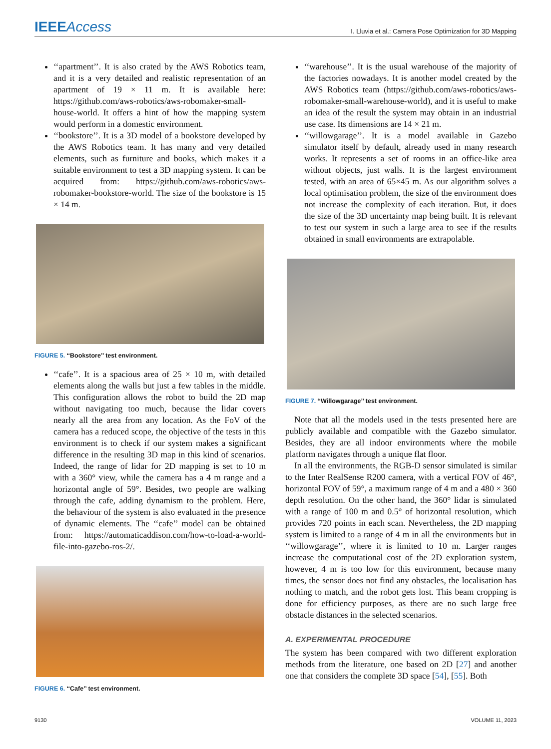IEEEAccess
I. Lluvia et al.: Camera Pose Optimization for 3D Mapping
‘‘apartment’’. It is also crated by the AWS Robotics team, and it is a very detailed and realistic representation of an apartment of 19 × 11 m. It is available here: https://github.com/aws-robotics/aws-robomaker-small-house-world. It offers a hint of how the mapping system would perform in a domestic environment.
‘‘bookstore’’. It is a 3D model of a bookstore developed by the AWS Robotics team. It has many and very detailed elements, such as furniture and books, which makes it a suitable environment to test a 3D mapping system. It can be acquired from: https://github.com/aws-robotics/aws-robomaker-bookstore-world. The size of the bookstore is 15 × 14 m.
FIGURE 5. ‘‘Bookstore’’ test environment.
‘‘cafe’’. It is a spacious area of 25 × 10 m, with detailed elements along the walls but just a few tables in the middle. This configuration allows the robot to build the 2D map without navigating too much, because the lidar covers nearly all the area from any location. As the FoV of the camera has a reduced scope, the objective of the tests in this environment is to check if our system makes a significant difference in the resulting 3D map in this kind of scenarios. Indeed, the range of lidar for 2D mapping is set to 10 m with a 360° view, while the camera has a 4 m range and a horizontal angle of 59°. Besides, two people are walking through the cafe, adding dynamism to the problem. Here, the behaviour of the system is also evaluated in the presence of dynamic elements. The ‘‘cafe’’ model can be obtained from: https://automaticaddison.com/how-to-load-a-world-file-into-gazebo-ros-2/.
FIGURE 6. ‘‘Cafe’’ test environment.
‘‘warehouse’’. It is the usual warehouse of the majority of the factories nowadays. It is another model created by the AWS Robotics team (https://github.com/aws-robotics/aws-robomaker-small-warehouse-world), and it is useful to make an idea of the result the system may obtain in an industrial use case. Its dimensions are 14 × 21 m.
‘‘willowgarage’’. It is a model available in Gazebo simulator itself by default, already used in many research works. It represents a set of rooms in an office-like area without objects, just walls. It is the largest environment tested, with an area of 65×45 m. As our algorithm solves a local optimisation problem, the size of the environment does not increase the complexity of each iteration. But, it does the size of the 3D uncertainty map being built. It is relevant to test our system in such a large area to see if the results obtained in small environments are extrapolable.
FIGURE 7. ‘‘Willowgarage’’ test environment.
Note that all the models used in the tests presented here are publicly available and compatible with the Gazebo simulator. Besides, they are all indoor environments where the mobile platform navigates through a unique flat floor.
In all the environments, the RGB-D sensor simulated is similar to the Inter RealSense R200 camera, with a vertical FOV of 46°, horizontal FOV of 59°, a maximum range of 4 m and a 480 × 360 depth resolution. On the other hand, the 360° lidar is simulated with a range of 100 m and 0.5° of horizontal resolution, which provides 720 points in each scan. Nevertheless, the 2D mapping system is limited to a range of 4 m in all the environments but in ‘‘willowgarage’’, where it is limited to 10 m. Larger ranges increase the computational cost of the 2D exploration system, however, 4 m is too low for this environment, because many times, the sensor does not find any obstacles, the localisation has nothing to match, and the robot gets lost. This beam cropping is done for efficiency purposes, as there are no such large free obstacle distances in the selected scenarios.
A. EXPERIMENTAL PROCEDURE
The system has been compared with two different exploration methods from the literature, one based on 2D [27] and another one that considers the complete 3D space [54], [55]. Both
9130 VOLUME 11, 2023